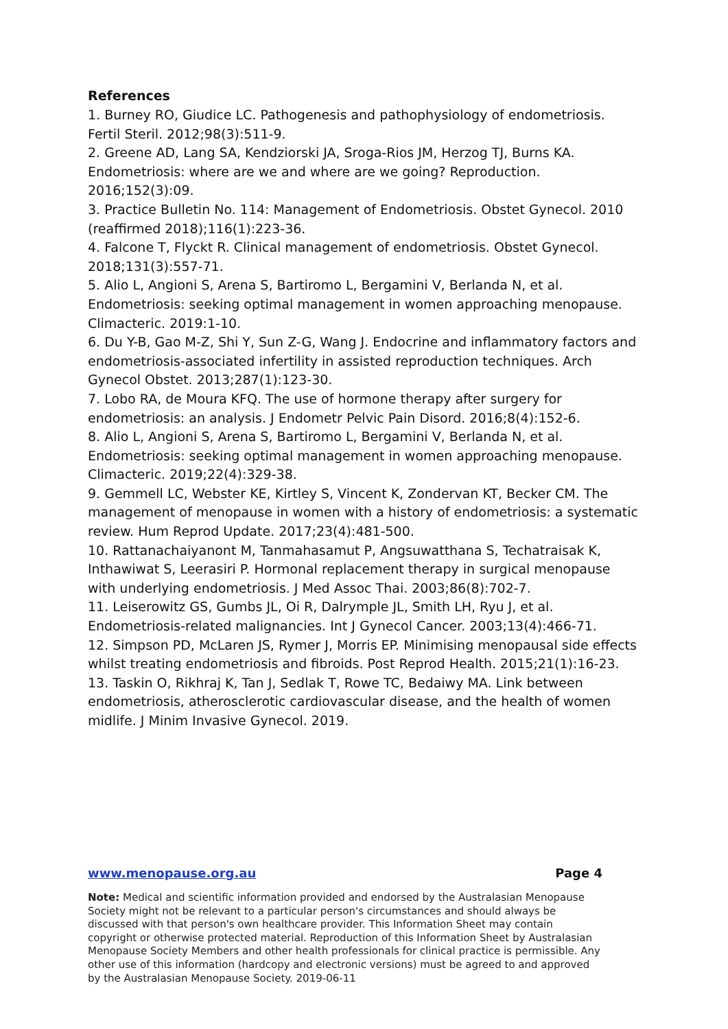References
1. Burney RO, Giudice LC. Pathogenesis and pathophysiology of endometriosis. Fertil Steril. 2012;98(3):511-9.
2. Greene AD, Lang SA, Kendziorski JA, Sroga-Rios JM, Herzog TJ, Burns KA. Endometriosis: where are we and where are we going? Reproduction. 2016;152(3):09.
3. Practice Bulletin No. 114: Management of Endometriosis. Obstet Gynecol. 2010 (reaffirmed 2018);116(1):223-36.
4. Falcone T, Flyckt R. Clinical management of endometriosis. Obstet Gynecol. 2018;131(3):557-71.
5. Alio L, Angioni S, Arena S, Bartiromo L, Bergamini V, Berlanda N, et al. Endometriosis: seeking optimal management in women approaching menopause. Climacteric. 2019:1-10.
6. Du Y-B, Gao M-Z, Shi Y, Sun Z-G, Wang J. Endocrine and inflammatory factors and endometriosis-associated infertility in assisted reproduction techniques. Arch Gynecol Obstet. 2013;287(1):123-30.
7. Lobo RA, de Moura KFQ. The use of hormone therapy after surgery for endometriosis: an analysis. J Endometr Pelvic Pain Disord. 2016;8(4):152-6.
8. Alio L, Angioni S, Arena S, Bartiromo L, Bergamini V, Berlanda N, et al. Endometriosis: seeking optimal management in women approaching menopause. Climacteric. 2019;22(4):329-38.
9. Gemmell LC, Webster KE, Kirtley S, Vincent K, Zondervan KT, Becker CM. The management of menopause in women with a history of endometriosis: a systematic review. Hum Reprod Update. 2017;23(4):481-500.
10. Rattanachaiyanont M, Tanmahasamut P, Angsuwatthana S, Techatraisak K, Inthawiwat S, Leerasiri P. Hormonal replacement therapy in surgical menopause with underlying endometriosis. J Med Assoc Thai. 2003;86(8):702-7.
11. Leiserowitz GS, Gumbs JL, Oi R, Dalrymple JL, Smith LH, Ryu J, et al. Endometriosis-related malignancies. Int J Gynecol Cancer. 2003;13(4):466-71.
12. Simpson PD, McLaren JS, Rymer J, Morris EP. Minimising menopausal side effects whilst treating endometriosis and fibroids. Post Reprod Health. 2015;21(1):16-23.
13. Taskin O, Rikhraj K, Tan J, Sedlak T, Rowe TC, Bedaiwy MA. Link between endometriosis, atherosclerotic cardiovascular disease, and the health of women midlife. J Minim Invasive Gynecol. 2019.
www.menopause.org.au Page 4
Note: Medical and scientific information provided and endorsed by the Australasian Menopause Society might not be relevant to a particular person's circumstances and should always be discussed with that person's own healthcare provider. This Information Sheet may contain copyright or otherwise protected material. Reproduction of this Information Sheet by Australasian Menopause Society Members and other health professionals for clinical practice is permissible. Any other use of this information (hardcopy and electronic versions) must be agreed to and approved by the Australasian Menopause Society. 2019-06-11